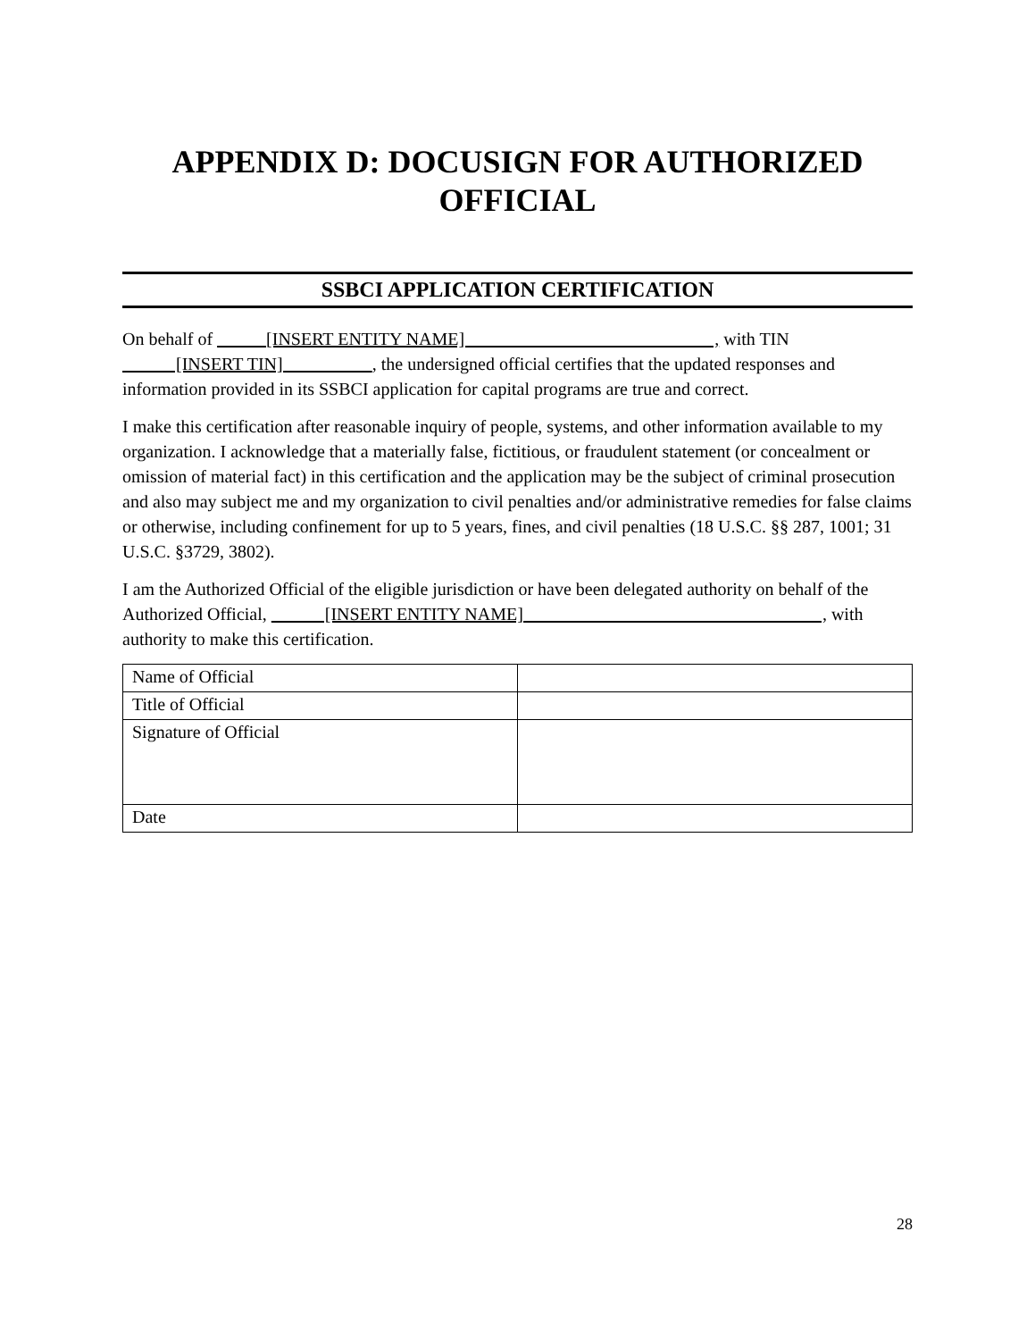APPENDIX D: DOCUSIGN FOR AUTHORIZED
OFFICIAL
SSBCI APPLICATION CERTIFICATION
On behalf of [INSERT ENTITY NAME] , with TIN [INSERT TIN] , the undersigned official certifies that the updated responses and information provided in its SSBCI application for capital programs are true and correct.
I make this certification after reasonable inquiry of people, systems, and other information available to my organization. I acknowledge that a materially false, fictitious, or fraudulent statement (or concealment or omission of material fact) in this certification and the application may be the subject of criminal prosecution and also may subject me and my organization to civil penalties and/or administrative remedies for false claims or otherwise, including confinement for up to 5 years, fines, and civil penalties (18 U.S.C. §§ 287, 1001; 31 U.S.C. §3729, 3802).
I am the Authorized Official of the eligible jurisdiction or have been delegated authority on behalf of the Authorized Official, [INSERT ENTITY NAME] , with authority to make this certification.
| Name of Official | |
| Title of Official | |
| Signature of Official | |
| Date | |
28